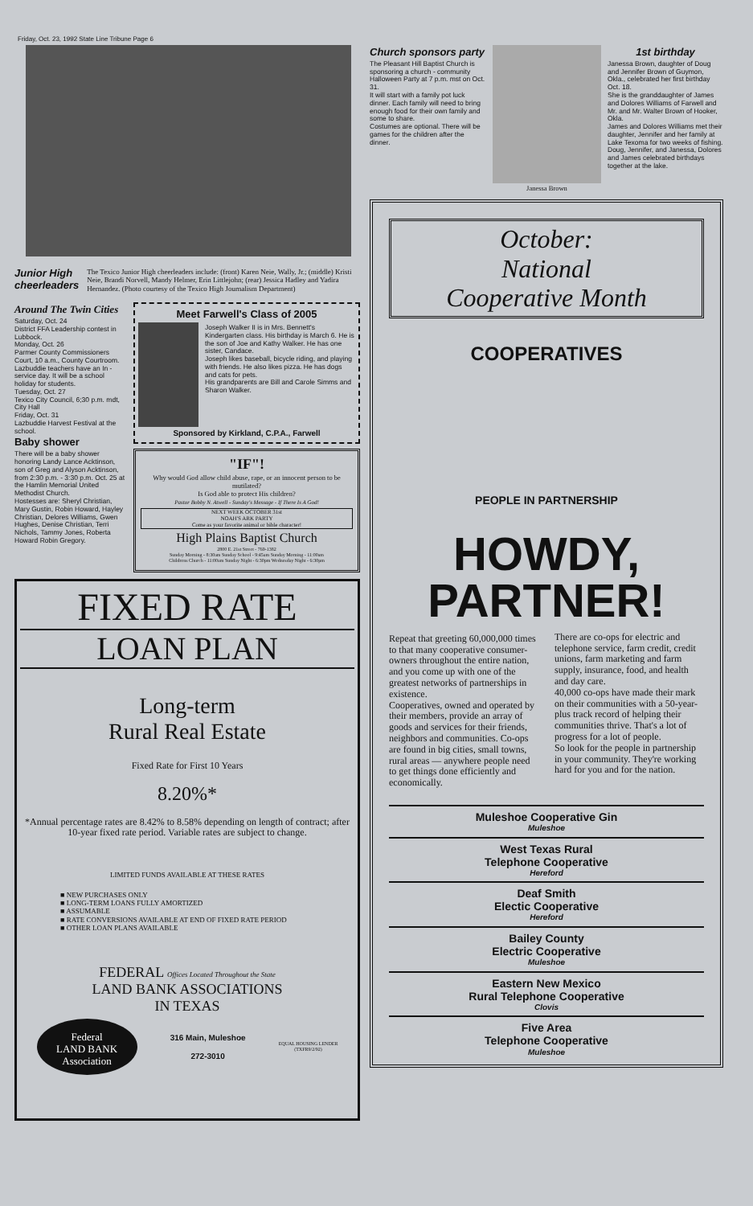Friday, Oct. 23, 1992 State Line Tribune Page 6
Junior High cheerleaders
The Texico Junior High cheerleaders include: (front) Karen Neie, Wally, Jr.; (middle) Kristi Neie, Brandi Norvell, Mandy Helmer, Erin Littlejohn; (rear) Jessica Hadley and Yadira Hernandez. (Photo courtesy of the Texico High Journalism Department)
Around The Twin Cities
Saturday, Oct. 24
District FFA Leadership contest in Lubbock.
Monday, Oct. 26
Parmer County Commissioners Court, 10 a.m., County Courtroom.
Lazbuddie teachers have an In - service day. It will be a school holiday for students.
Tuesday, Oct. 27
Texico City Council, 6;30 p.m. mdt, City Hall
Friday, Oct. 31
Lazbuddie Harvest Festival at the school.
Baby shower
There will be a baby shower honoring Landy Lance Acktinson, son of Greg and Alyson Acktinson, from 2:30 p.m. - 3:30 p.m. Oct. 25 at the Hamlin Memorial United Methodist Church.
Hostesses are: Sheryl Christian, Mary Gustin, Robin Howard, Hayley Christian, Delores Williams, Gwen Hughes, Denise Christian, Terri Nichols, Tammy Jones, Roberta Howard Robin Gregory.
Meet Farwell's Class of 2005
Joseph Walker II is in Mrs. Bennett's Kindergarten class. His birthday is March 6. He is the son of Joe and Kathy Walker. He has one sister, Candace.
Joseph likes baseball, bicycle riding, and playing with friends. He also likes pizza. He has dogs and cats for pets.
His grandparents are Bill and Carole Simms and Sharon Walker.
Sponsored by Kirkland, C.P.A., Farwell
"IF"!
Why would God allow child abuse, rape, or an innocent person to be mutilated?
Is God able to protect His children?
Pastor Bobby N. Atwell - Sunday's Message - If There Is A God!
NEXT WEEK OCTOBER 31st
NOAH'S ARK PARTY
Come as your favorite animal or bible character!
High Plains Baptist Church
2800 E. 21st Street - 769-1382
Sunday Morning - 8:30am Sunday School - 9:45am Sunday Morning - 11:00am
Childrens Church - 11:00am Sunday Night - 6:30pm Wednesday Night - 6:30pm
FIXED RATE
LOAN PLAN
Long-term
Rural Real Estate
Fixed Rate for First 10 Years
8.20%*
*Annual percentage rates are 8.42% to 8.58% depending on length of contract; after 10-year fixed rate period. Variable rates are subject to change.
LIMITED FUNDS AVAILABLE AT THESE RATES
■ NEW PURCHASES ONLY
■ LONG-TERM LOANS FULLY AMORTIZED
■ ASSUMABLE
■ RATE CONVERSIONS AVAILABLE AT END OF FIXED RATE PERIOD
■ OTHER LOAN PLANS AVAILABLE
FEDERAL Offices Located Throughout the State
LAND BANK ASSOCIATIONS
IN TEXAS
Federal
LAND BANK
Association
316 Main, Muleshoe
272-3010
EQUAL HOUSING LENDER
(TXFR9/2/92)
Church sponsors party
The Pleasant Hill Baptist Church is sponsoring a church - community Halloween Party at 7 p.m. mst on Oct. 31.
It will start with a family pot luck dinner. Each family will need to bring enough food for their own family and some to share.
Costumes are optional. There will be games for the children after the dinner.
Janessa Brown
1st birthday
Janessa Brown, daughter of Doug and Jennifer Brown of Guymon, Okla., celebrated her first birthday Oct. 18.
She is the granddaughter of James and Dolores Williams of Farwell and Mr. and Mr. Walter Brown of Hooker, Okla.
James and Dolores Williams met their daughter, Jennifer and her family at Lake Texoma for two weeks of fishing. Doug, Jennifer, and Janessa, Dolores and James celebrated birthdays together at the lake.
October:
National
Cooperative Month
COOPERATIVES
PEOPLE IN PARTNERSHIP
HOWDY,
PARTNER!
Repeat that greeting 60,000,000 times to that many cooperative consumer-owners throughout the entire nation, and you come up with one of the greatest networks of partnerships in existence.
Cooperatives, owned and operated by their members, provide an array of goods and services for their friends, neighbors and communities. Co-ops are found in big cities, small towns, rural areas — anywhere people need to get things done efficiently and economically.
There are co-ops for electric and telephone service, farm credit, credit unions, farm marketing and farm supply, insurance, food, and health and day care.
40,000 co-ops have made their mark on their communities with a 50-year-plus track record of helping their communities thrive. That's a lot of progress for a lot of people.
So look for the people in partnership in your community. They're working hard for you and for the nation.
Muleshoe Cooperative Gin
Muleshoe
West Texas Rural
Telephone Cooperative
Hereford
Deaf Smith
Electic Cooperative
Hereford
Bailey County
Electric Cooperative
Muleshoe
Eastern New Mexico
Rural Telephone Cooperative
Clovis
Five Area
Telephone Cooperative
Muleshoe